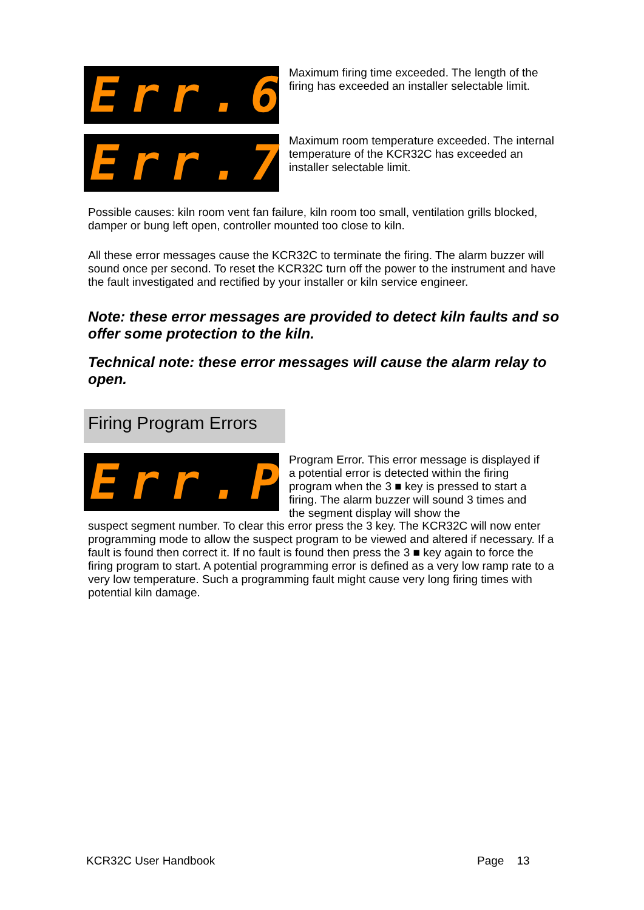Err.6
Maximum firing time exceeded. The length of the firing has exceeded an installer selectable limit.
Err.7
Maximum room temperature exceeded. The internal temperature of the KCR32C has exceeded an installer selectable limit.
Possible causes: kiln room vent fan failure, kiln room too small, ventilation grills blocked, damper or bung left open, controller mounted too close to kiln.
All these error messages cause the KCR32C to terminate the firing. The alarm buzzer will sound once per second. To reset the KCR32C turn off the power to the instrument and have the fault investigated and rectified by your installer or kiln service engineer.
Note: these error messages are provided to detect kiln faults and so offer some protection to the kiln.
Technical note: these error messages will cause the alarm relay to open.
Firing Program Errors
Err.P
Program Error. This error message is displayed if a potential error is detected within the firing program when the 3 ■ key is pressed to start a firing. The alarm buzzer will sound 3 times and the segment display will show the
suspect segment number. To clear this error press the 3 key. The KCR32C will now enter programming mode to allow the suspect program to be viewed and altered if necessary. If a fault is found then correct it. If no fault is found then press the 3 ■ key again to force the firing program to start. A potential programming error is defined as a very low ramp rate to a very low temperature. Such a programming fault might cause very long firing times with potential kiln damage.
KCR32C User Handbook Page 13